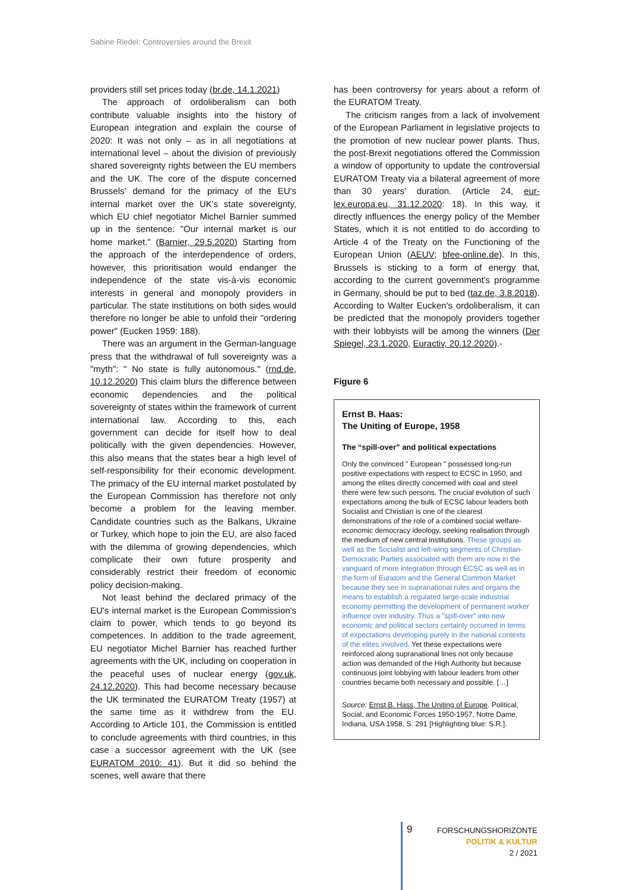Sabine Riedel: Controversies around the Brexit
providers still set prices today (br.de, 14.1.2021)
The approach of ordoliberalism can both contribute valuable insights into the history of European integration and explain the course of 2020: It was not only – as in all negotiations at international level – about the division of previously shared sovereignty rights between the EU members and the UK. The core of the dispute concerned Brussels' demand for the primacy of the EU's internal market over the UK's state sovereignty, which EU chief negotiator Michel Barnier summed up in the sentence: "Our internal market is our home market." (Barnier, 29.5.2020) Starting from the approach of the interdependence of orders, however, this prioritisation would endanger the independence of the state vis-à-vis economic interests in general and monopoly providers in particular. The state institutions on both sides would therefore no longer be able to unfold their "ordering power" (Eucken 1959: 188).
There was an argument in the German-language press that the withdrawal of full sovereignty was a "myth": " No state is fully autonomous." (rnd.de, 10.12.2020) This claim blurs the difference between economic dependencies and the political sovereignty of states within the framework of current international law. According to this, each government can decide for itself how to deal politically with the given dependencies. However, this also means that the states bear a high level of self-responsibility for their economic development. The primacy of the EU internal market postulated by the European Commission has therefore not only become a problem for the leaving member. Candidate countries such as the Balkans, Ukraine or Turkey, which hope to join the EU, are also faced with the dilemma of growing dependencies, which complicate their own future prosperity and considerably restrict their freedom of economic policy decision-making.
Not least behind the declared primacy of the EU's internal market is the European Commission's claim to power, which tends to go beyond its competences. In addition to the trade agreement, EU negotiator Michel Barnier has reached further agreements with the UK, including on cooperation in the peaceful uses of nuclear energy (gov.uk, 24.12.2020). This had become necessary because the UK terminated the EURATOM Treaty (1957) at the same time as it withdrew from the EU. According to Article 101, the Commission is entitled to conclude agreements with third countries, in this case a successor agreement with the UK (see EURATOM 2010: 41). But it did so behind the scenes, well aware that there
has been controversy for years about a reform of the EURATOM Treaty.
The criticism ranges from a lack of involvement of the European Parliament in legislative projects to the promotion of new nuclear power plants. Thus, the post-Brexit negotiations offered the Commission a window of opportunity to update the controversial EURATOM Treaty via a bilateral agreement of more than 30 years' duration. (Article 24, eur-lex.europa.eu, 31.12.2020: 18). In this way, it directly influences the energy policy of the Member States, which it is not entitled to do according to Article 4 of the Treaty on the Functioning of the European Union (AEUV; bfee-online.de). In this, Brussels is sticking to a form of energy that, according to the current government's programme in Germany, should be put to bed (taz.de, 3.8.2018). According to Walter Eucken's ordoliberalism, it can be predicted that the monopoly providers together with their lobbyists will be among the winners (Der Spiegel, 23.1.2020, Euractiv, 20.12.2020).-
Figure 6
Ernst B. Haas:
The Uniting of Europe, 1958
The “spill-over” and political expectations
Only the convinced " European " possessed long-run positive expectations with respect to ECSC in 1950, and among the elites directly concerned with coal and steel there were few such persons. The crucial evolution of such expectations among the bulk of ECSC labour leaders both Socialist and Christian is one of the clearest demonstrations of the role of a combined social welfare-economic democracy ideology, seeking realisation through the medium of new central institutions. These groups as well as the Socialist and left-wing segments of Christian-Democratic Parties associated with them are now in the vanguard of more integration through ECSC as well as in the form of Euratom and the General Common Market because they see in supranational rules and organs the means to establish a regulated large-scale industrial economy permitting the development of permanent worker influence over industry. Thus a "spill-over" into new economic and political sectors certainly occurred in terms of expectations developing purely in the national contexts of the elites involved. Yet these expectations were reinforced along supranational lines not only because action was demanded of the High Authority but because continuous joint lobbying with labour leaders from other countries became both necessary and possible. […]
Source: Ernst B. Hass, The Uniting of Europe. Political, Social, and Economic Forces 1950-1957, Notre Dame, Indiana, USA 1958, S. 291 [Highlighting blue: S.R.].
9
FORSCHUNGSHORIZONTE
POLITIK & KULTUR
2 / 2021